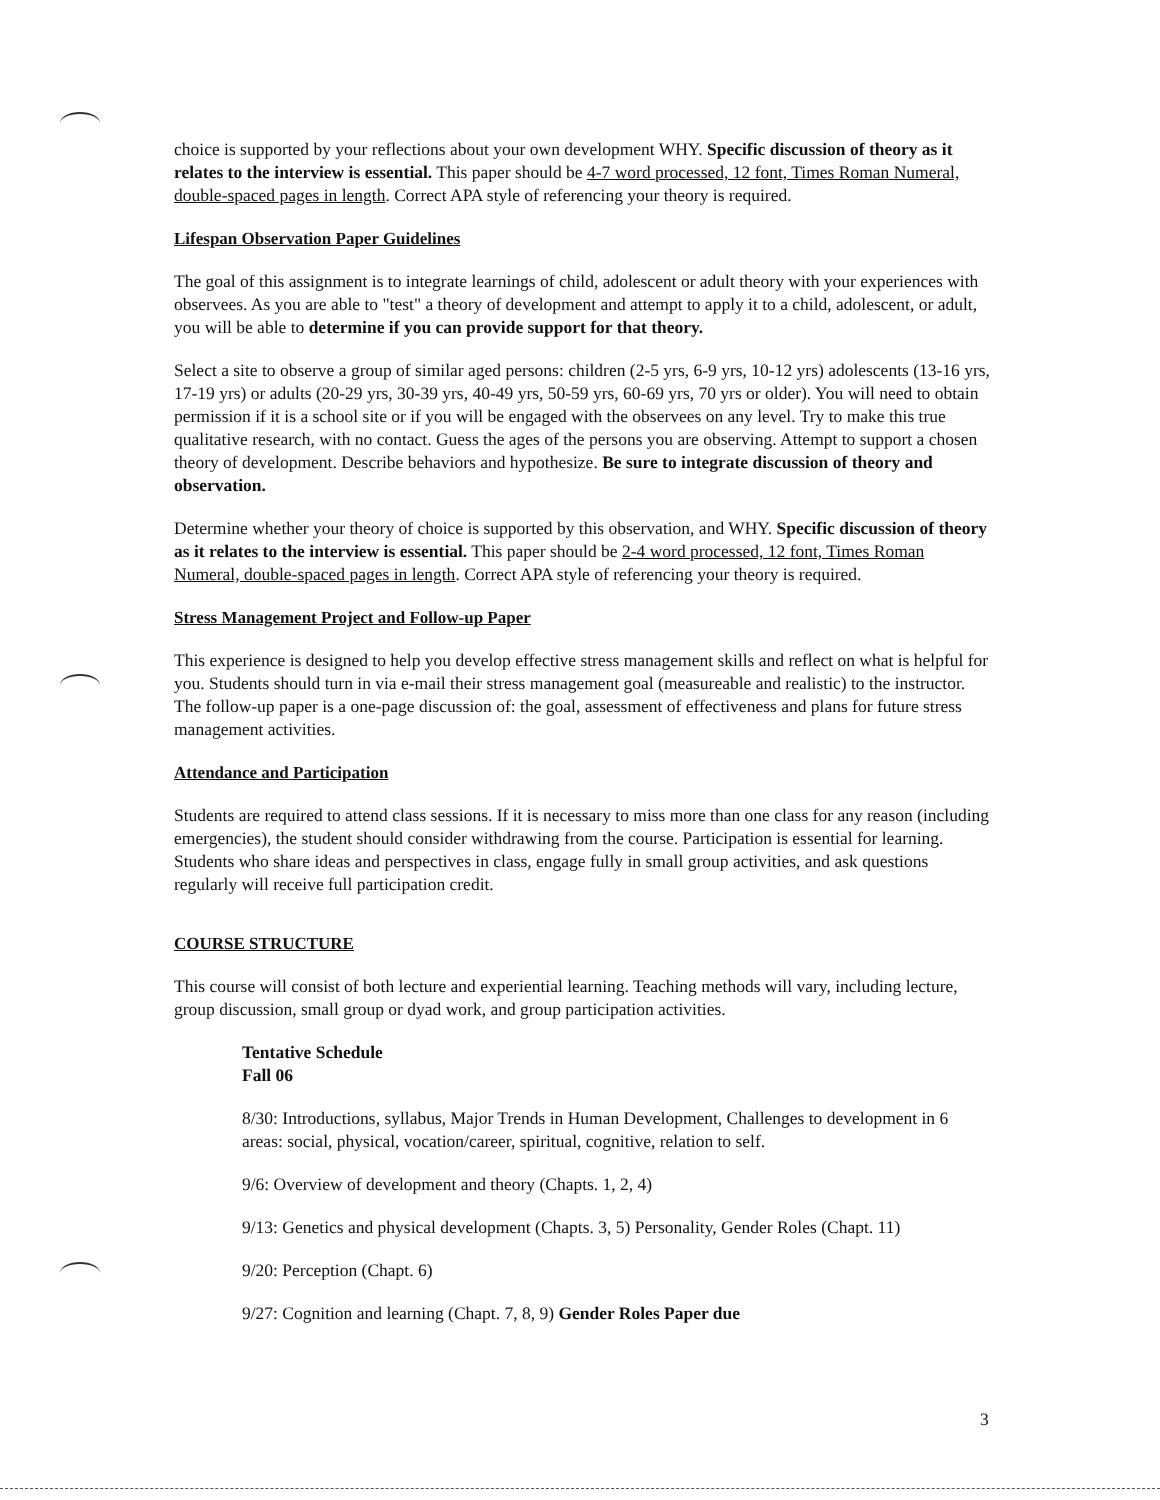choice is supported by your reflections about your own development WHY. Specific discussion of theory as it relates to the interview is essential. This paper should be 4-7 word processed, 12 font, Times Roman Numeral, double-spaced pages in length. Correct APA style of referencing your theory is required.
Lifespan Observation Paper Guidelines
The goal of this assignment is to integrate learnings of child, adolescent or adult theory with your experiences with observees. As you are able to "test" a theory of development and attempt to apply it to a child, adolescent, or adult, you will be able to determine if you can provide support for that theory.
Select a site to observe a group of similar aged persons: children (2-5 yrs, 6-9 yrs, 10-12 yrs) adolescents (13-16 yrs, 17-19 yrs) or adults (20-29 yrs, 30-39 yrs, 40-49 yrs, 50-59 yrs, 60-69 yrs, 70 yrs or older). You will need to obtain permission if it is a school site or if you will be engaged with the observees on any level. Try to make this true qualitative research, with no contact. Guess the ages of the persons you are observing. Attempt to support a chosen theory of development. Describe behaviors and hypothesize. Be sure to integrate discussion of theory and observation.
Determine whether your theory of choice is supported by this observation, and WHY. Specific discussion of theory as it relates to the interview is essential. This paper should be 2-4 word processed, 12 font, Times Roman Numeral, double-spaced pages in length. Correct APA style of referencing your theory is required.
Stress Management Project and Follow-up Paper
This experience is designed to help you develop effective stress management skills and reflect on what is helpful for you. Students should turn in via e-mail their stress management goal (measureable and realistic) to the instructor. The follow-up paper is a one-page discussion of: the goal, assessment of effectiveness and plans for future stress management activities.
Attendance and Participation
Students are required to attend class sessions. If it is necessary to miss more than one class for any reason (including emergencies), the student should consider withdrawing from the course. Participation is essential for learning. Students who share ideas and perspectives in class, engage fully in small group activities, and ask questions regularly will receive full participation credit.
COURSE STRUCTURE
This course will consist of both lecture and experiential learning. Teaching methods will vary, including lecture, group discussion, small group or dyad work, and group participation activities.
Tentative Schedule
Fall 06
8/30: Introductions, syllabus, Major Trends in Human Development, Challenges to development in 6 areas: social, physical, vocation/career, spiritual, cognitive, relation to self.
9/6: Overview of development and theory (Chapts. 1, 2, 4)
9/13: Genetics and physical development (Chapts. 3, 5) Personality, Gender Roles (Chapt. 11)
9/20: Perception (Chapt. 6)
9/27: Cognition and learning (Chapt. 7, 8, 9) Gender Roles Paper due
3